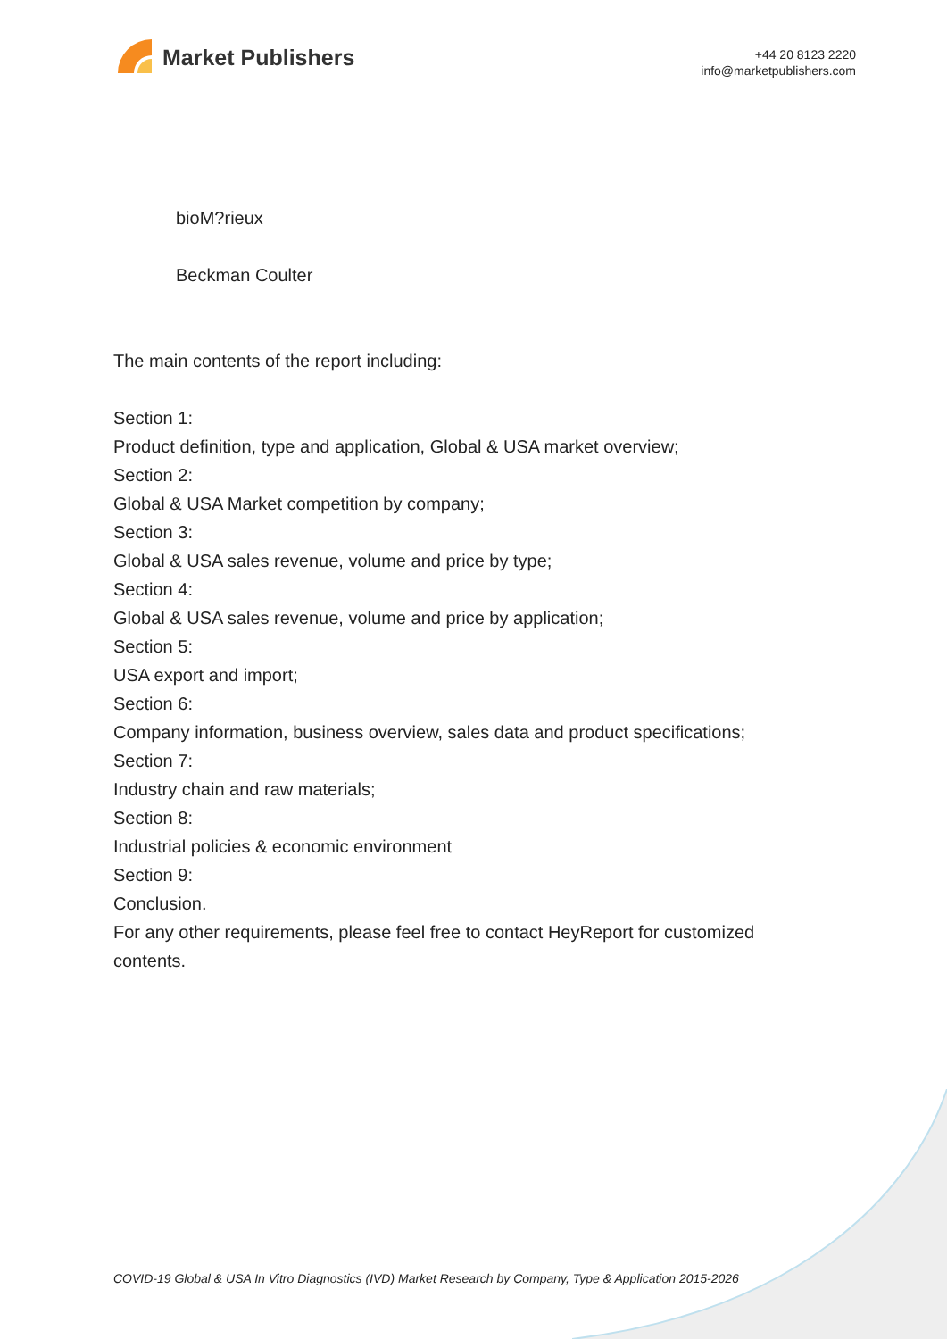Market Publishers
+44 20 8123 2220
info@marketpublishers.com
bioM?rieux
Beckman Coulter
The main contents of the report including:
Section 1:
Product definition, type and application, Global & USA market overview;
Section 2:
Global & USA Market competition by company;
Section 3:
Global & USA sales revenue, volume and price by type;
Section 4:
Global & USA sales revenue, volume and price by application;
Section 5:
USA export and import;
Section 6:
Company information, business overview, sales data and product specifications;
Section 7:
Industry chain and raw materials;
Section 8:
Industrial policies & economic environment
Section 9:
Conclusion.
For any other requirements, please feel free to contact HeyReport for customized contents.
COVID-19 Global & USA In Vitro Diagnostics (IVD) Market Research by Company, Type & Application 2015-2026